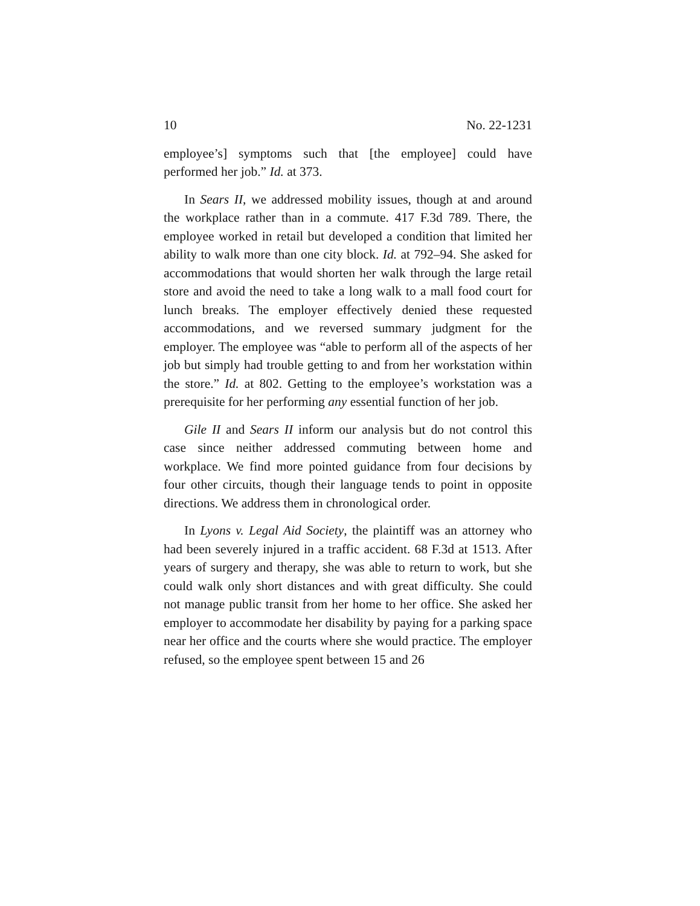10 No. 22-1231
employee’s] symptoms such that [the employee] could have performed her job.” Id. at 373.
In Sears II, we addressed mobility issues, though at and around the workplace rather than in a commute. 417 F.3d 789. There, the employee worked in retail but developed a condition that limited her ability to walk more than one city block. Id. at 792–94. She asked for accommodations that would shorten her walk through the large retail store and avoid the need to take a long walk to a mall food court for lunch breaks. The employer effectively denied these requested accommodations, and we reversed summary judgment for the employer. The employee was “able to perform all of the aspects of her job but simply had trouble getting to and from her workstation within the store.” Id. at 802. Getting to the employee’s workstation was a prerequisite for her performing any essential function of her job.
Gile II and Sears II inform our analysis but do not control this case since neither addressed commuting between home and workplace. We find more pointed guidance from four decisions by four other circuits, though their language tends to point in opposite directions. We address them in chronological order.
In Lyons v. Legal Aid Society, the plaintiff was an attorney who had been severely injured in a traffic accident. 68 F.3d at 1513. After years of surgery and therapy, she was able to return to work, but she could walk only short distances and with great difficulty. She could not manage public transit from her home to her office. She asked her employer to accommodate her disability by paying for a parking space near her office and the courts where she would practice. The employer refused, so the employee spent between 15 and 26